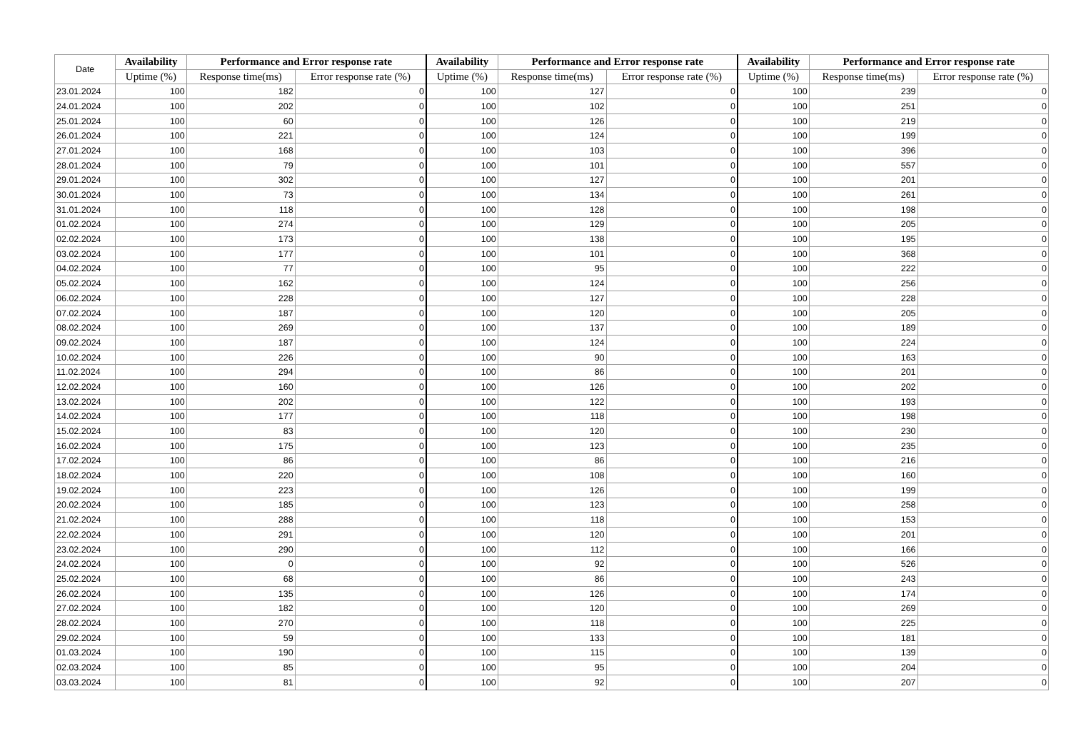| Date | Availability | Performance and Error response rate | | Availability | Performance and Error response rate | | Availability | Performance and Error response rate | |
| --- | --- | --- | --- | --- | --- | --- | --- | --- | --- |
| | Uptime (%) | Response time(ms) | Error response rate (%) | Uptime (%) | Response time(ms) | Error response rate (%) | Uptime (%) | Response time(ms) | Error response rate (%) |
| 23.01.2024 | 100 | 182 | 0 | 100 | 127 | 0 | 100 | 239 | 0 |
| 24.01.2024 | 100 | 202 | 0 | 100 | 102 | 0 | 100 | 251 | 0 |
| 25.01.2024 | 100 | 60 | 0 | 100 | 126 | 0 | 100 | 219 | 0 |
| 26.01.2024 | 100 | 221 | 0 | 100 | 124 | 0 | 100 | 199 | 0 |
| 27.01.2024 | 100 | 168 | 0 | 100 | 103 | 0 | 100 | 396 | 0 |
| 28.01.2024 | 100 | 79 | 0 | 100 | 101 | 0 | 100 | 557 | 0 |
| 29.01.2024 | 100 | 302 | 0 | 100 | 127 | 0 | 100 | 201 | 0 |
| 30.01.2024 | 100 | 73 | 0 | 100 | 134 | 0 | 100 | 261 | 0 |
| 31.01.2024 | 100 | 118 | 0 | 100 | 128 | 0 | 100 | 198 | 0 |
| 01.02.2024 | 100 | 274 | 0 | 100 | 129 | 0 | 100 | 205 | 0 |
| 02.02.2024 | 100 | 173 | 0 | 100 | 138 | 0 | 100 | 195 | 0 |
| 03.02.2024 | 100 | 177 | 0 | 100 | 101 | 0 | 100 | 368 | 0 |
| 04.02.2024 | 100 | 77 | 0 | 100 | 95 | 0 | 100 | 222 | 0 |
| 05.02.2024 | 100 | 162 | 0 | 100 | 124 | 0 | 100 | 256 | 0 |
| 06.02.2024 | 100 | 228 | 0 | 100 | 127 | 0 | 100 | 228 | 0 |
| 07.02.2024 | 100 | 187 | 0 | 100 | 120 | 0 | 100 | 205 | 0 |
| 08.02.2024 | 100 | 269 | 0 | 100 | 137 | 0 | 100 | 189 | 0 |
| 09.02.2024 | 100 | 187 | 0 | 100 | 124 | 0 | 100 | 224 | 0 |
| 10.02.2024 | 100 | 226 | 0 | 100 | 90 | 0 | 100 | 163 | 0 |
| 11.02.2024 | 100 | 294 | 0 | 100 | 86 | 0 | 100 | 201 | 0 |
| 12.02.2024 | 100 | 160 | 0 | 100 | 126 | 0 | 100 | 202 | 0 |
| 13.02.2024 | 100 | 202 | 0 | 100 | 122 | 0 | 100 | 193 | 0 |
| 14.02.2024 | 100 | 177 | 0 | 100 | 118 | 0 | 100 | 198 | 0 |
| 15.02.2024 | 100 | 83 | 0 | 100 | 120 | 0 | 100 | 230 | 0 |
| 16.02.2024 | 100 | 175 | 0 | 100 | 123 | 0 | 100 | 235 | 0 |
| 17.02.2024 | 100 | 86 | 0 | 100 | 86 | 0 | 100 | 216 | 0 |
| 18.02.2024 | 100 | 220 | 0 | 100 | 108 | 0 | 100 | 160 | 0 |
| 19.02.2024 | 100 | 223 | 0 | 100 | 126 | 0 | 100 | 199 | 0 |
| 20.02.2024 | 100 | 185 | 0 | 100 | 123 | 0 | 100 | 258 | 0 |
| 21.02.2024 | 100 | 288 | 0 | 100 | 118 | 0 | 100 | 153 | 0 |
| 22.02.2024 | 100 | 291 | 0 | 100 | 120 | 0 | 100 | 201 | 0 |
| 23.02.2024 | 100 | 290 | 0 | 100 | 112 | 0 | 100 | 166 | 0 |
| 24.02.2024 | 100 | 0 | 0 | 100 | 92 | 0 | 100 | 526 | 0 |
| 25.02.2024 | 100 | 68 | 0 | 100 | 86 | 0 | 100 | 243 | 0 |
| 26.02.2024 | 100 | 135 | 0 | 100 | 126 | 0 | 100 | 174 | 0 |
| 27.02.2024 | 100 | 182 | 0 | 100 | 120 | 0 | 100 | 269 | 0 |
| 28.02.2024 | 100 | 270 | 0 | 100 | 118 | 0 | 100 | 225 | 0 |
| 29.02.2024 | 100 | 59 | 0 | 100 | 133 | 0 | 100 | 181 | 0 |
| 01.03.2024 | 100 | 190 | 0 | 100 | 115 | 0 | 100 | 139 | 0 |
| 02.03.2024 | 100 | 85 | 0 | 100 | 95 | 0 | 100 | 204 | 0 |
| 03.03.2024 | 100 | 81 | 0 | 100 | 92 | 0 | 100 | 207 | 0 |